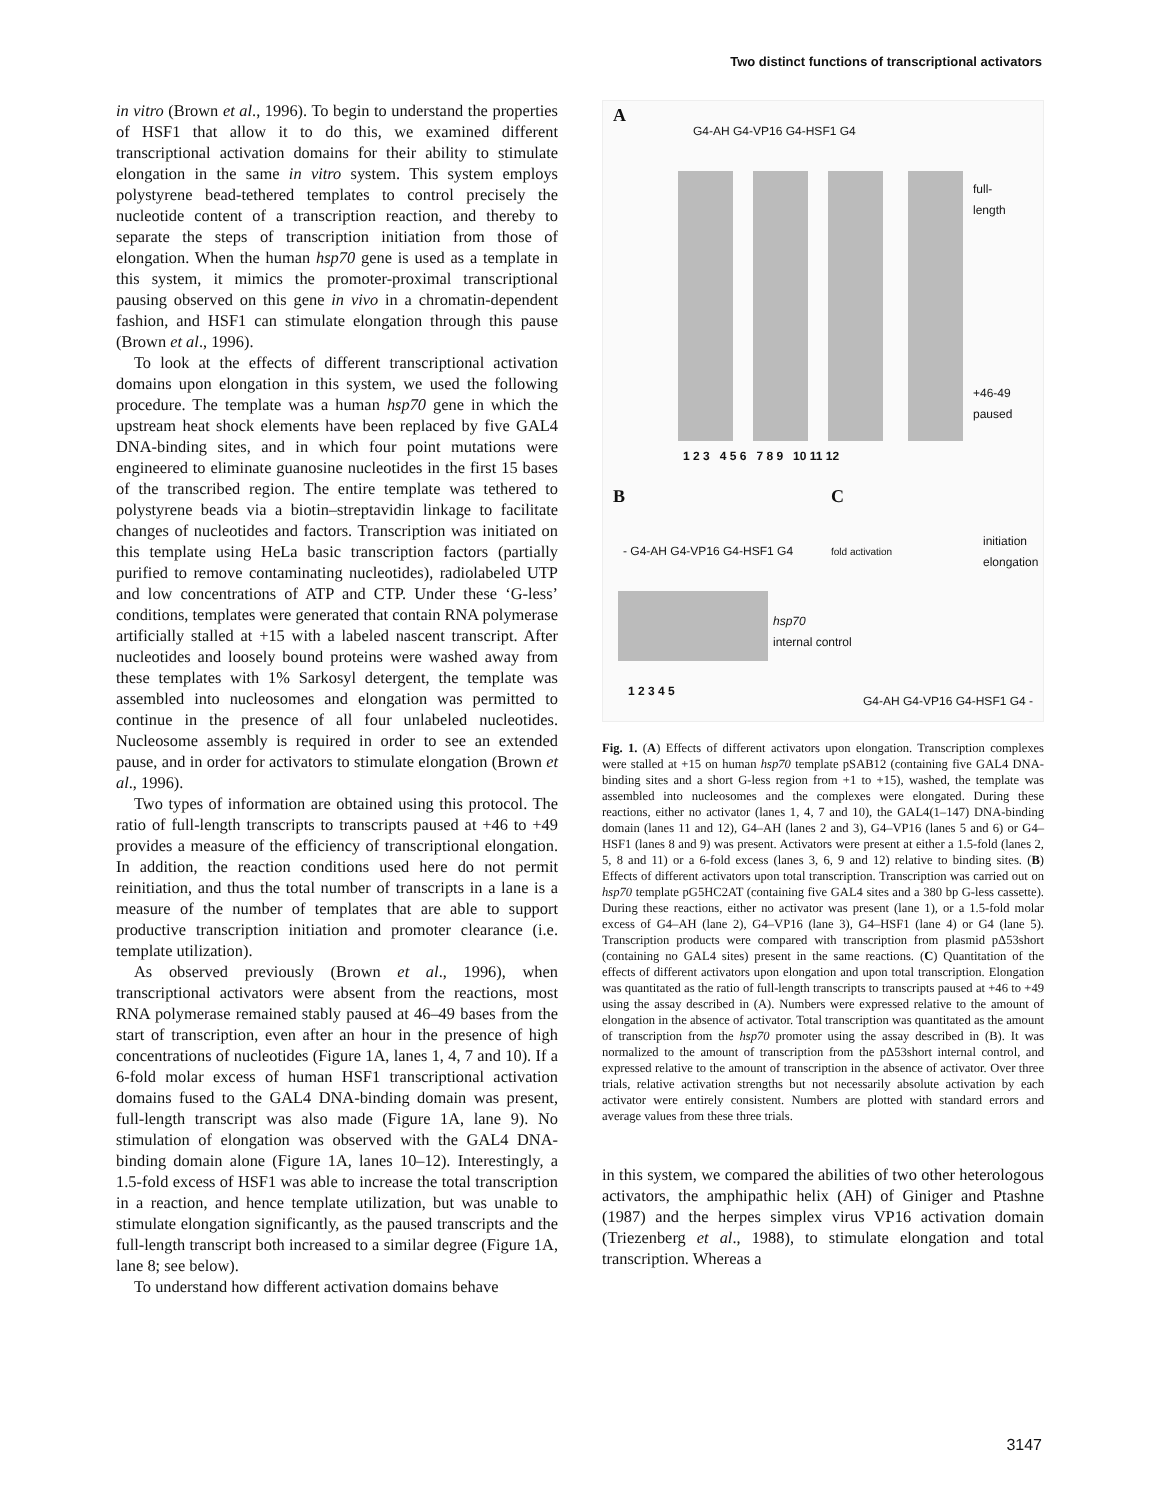Two distinct functions of transcriptional activators
in vitro (Brown et al., 1996). To begin to understand the properties of HSF1 that allow it to do this, we examined different transcriptional activation domains for their ability to stimulate elongation in the same in vitro system. This system employs polystyrene bead-tethered templates to control precisely the nucleotide content of a transcription reaction, and thereby to separate the steps of transcription initiation from those of elongation. When the human hsp70 gene is used as a template in this system, it mimics the promoter-proximal transcriptional pausing observed on this gene in vivo in a chromatin-dependent fashion, and HSF1 can stimulate elongation through this pause (Brown et al., 1996).
To look at the effects of different transcriptional activation domains upon elongation in this system, we used the following procedure. The template was a human hsp70 gene in which the upstream heat shock elements have been replaced by five GAL4 DNA-binding sites, and in which four point mutations were engineered to eliminate guanosine nucleotides in the first 15 bases of the transcribed region. The entire template was tethered to polystyrene beads via a biotin–streptavidin linkage to facilitate changes of nucleotides and factors. Transcription was initiated on this template using HeLa basic transcription factors (partially purified to remove contaminating nucleotides), radiolabeled UTP and low concentrations of ATP and CTP. Under these ‘G-less’ conditions, templates were generated that contain RNA polymerase artificially stalled at +15 with a labeled nascent transcript. After nucleotides and loosely bound proteins were washed away from these templates with 1% Sarkosyl detergent, the template was assembled into nucleosomes and elongation was permitted to continue in the presence of all four unlabeled nucleotides. Nucleosome assembly is required in order to see an extended pause, and in order for activators to stimulate elongation (Brown et al., 1996).
Two types of information are obtained using this protocol. The ratio of full-length transcripts to transcripts paused at +46 to +49 provides a measure of the efficiency of transcriptional elongation. In addition, the reaction conditions used here do not permit reinitiation, and thus the total number of transcripts in a lane is a measure of the number of templates that are able to support productive transcription initiation and promoter clearance (i.e. template utilization).
As observed previously (Brown et al., 1996), when transcriptional activators were absent from the reactions, most RNA polymerase remained stably paused at 46–49 bases from the start of transcription, even after an hour in the presence of high concentrations of nucleotides (Figure 1A, lanes 1, 4, 7 and 10). If a 6-fold molar excess of human HSF1 transcriptional activation domains fused to the GAL4 DNA-binding domain was present, full-length transcript was also made (Figure 1A, lane 9). No stimulation of elongation was observed with the GAL4 DNA-binding domain alone (Figure 1A, lanes 10–12). Interestingly, a 1.5-fold excess of HSF1 was able to increase the total transcription in a reaction, and hence template utilization, but was unable to stimulate elongation significantly, as the paused transcripts and the full-length transcript both increased to a similar degree (Figure 1A, lane 8; see below).
To understand how different activation domains behave
A
G4-AH G4-VP16 G4-HSF1 G4
full-
length
+46-49
paused
1 2 3 4 5 6 7 8 9 10 11 12
B
- G4-AH G4-VP16 G4-HSF1 G4
hsp70
internal control
1 2 3 4 5
C
fold activation
initiation
elongation
G4-AH G4-VP16 G4-HSF1 G4 -
Fig. 1. (A) Effects of different activators upon elongation. Transcription complexes were stalled at +15 on human hsp70 template pSAB12 (containing five GAL4 DNA-binding sites and a short G-less region from +1 to +15), washed, the template was assembled into nucleosomes and the complexes were elongated. During these reactions, either no activator (lanes 1, 4, 7 and 10), the GAL4(1–147) DNA-binding domain (lanes 11 and 12), G4–AH (lanes 2 and 3), G4–VP16 (lanes 5 and 6) or G4–HSF1 (lanes 8 and 9) was present. Activators were present at either a 1.5-fold (lanes 2, 5, 8 and 11) or a 6-fold excess (lanes 3, 6, 9 and 12) relative to binding sites. (B) Effects of different activators upon total transcription. Transcription was carried out on hsp70 template pG5HC2AT (containing five GAL4 sites and a 380 bp G-less cassette). During these reactions, either no activator was present (lane 1), or a 1.5-fold molar excess of G4–AH (lane 2), G4–VP16 (lane 3), G4–HSF1 (lane 4) or G4 (lane 5). Transcription products were compared with transcription from plasmid pΔ53short (containing no GAL4 sites) present in the same reactions. (C) Quantitation of the effects of different activators upon elongation and upon total transcription. Elongation was quantitated as the ratio of full-length transcripts to transcripts paused at +46 to +49 using the assay described in (A). Numbers were expressed relative to the amount of elongation in the absence of activator. Total transcription was quantitated as the amount of transcription from the hsp70 promoter using the assay described in (B). It was normalized to the amount of transcription from the pΔ53short internal control, and expressed relative to the amount of transcription in the absence of activator. Over three trials, relative activation strengths but not necessarily absolute activation by each activator were entirely consistent. Numbers are plotted with standard errors and average values from these three trials.
in this system, we compared the abilities of two other heterologous activators, the amphipathic helix (AH) of Giniger and Ptashne (1987) and the herpes simplex virus VP16 activation domain (Triezenberg et al., 1988), to stimulate elongation and total transcription. Whereas a
3147